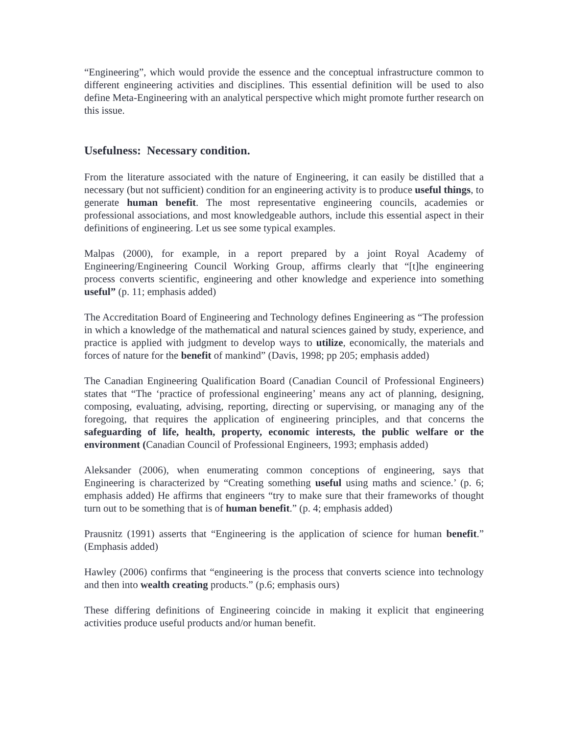“Engineering”, which would provide the essence and the conceptual infrastructure common to different engineering activities and disciplines. This essential definition will be used to also define Meta-Engineering with an analytical perspective which might promote further research on this issue.
Usefulness: Necessary condition.
From the literature associated with the nature of Engineering, it can easily be distilled that a necessary (but not sufficient) condition for an engineering activity is to produce useful things, to generate human benefit. The most representative engineering councils, academies or professional associations, and most knowledgeable authors, include this essential aspect in their definitions of engineering. Let us see some typical examples.
Malpas (2000), for example, in a report prepared by a joint Royal Academy of Engineering/Engineering Council Working Group, affirms clearly that “[t]he engineering process converts scientific, engineering and other knowledge and experience into something useful” (p. 11; emphasis added)
The Accreditation Board of Engineering and Technology defines Engineering as “The profession in which a knowledge of the mathematical and natural sciences gained by study, experience, and practice is applied with judgment to develop ways to utilize, economically, the materials and forces of nature for the benefit of mankind” (Davis, 1998; pp 205; emphasis added)
The Canadian Engineering Qualification Board (Canadian Council of Professional Engineers) states that “The ‘practice of professional engineering’ means any act of planning, designing, composing, evaluating, advising, reporting, directing or supervising, or managing any of the foregoing, that requires the application of engineering principles, and that concerns the safeguarding of life, health, property, economic interests, the public welfare or the environment (Canadian Council of Professional Engineers, 1993; emphasis added)
Aleksander (2006), when enumerating common conceptions of engineering, says that Engineering is characterized by “Creating something useful using maths and science.’ (p. 6; emphasis added) He affirms that engineers “try to make sure that their frameworks of thought turn out to be something that is of human benefit.” (p. 4; emphasis added)
Prausnitz (1991) asserts that “Engineering is the application of science for human benefit.” (Emphasis added)
Hawley (2006) confirms that “engineering is the process that converts science into technology and then into wealth creating products.” (p.6; emphasis ours)
These differing definitions of Engineering coincide in making it explicit that engineering activities produce useful products and/or human benefit.